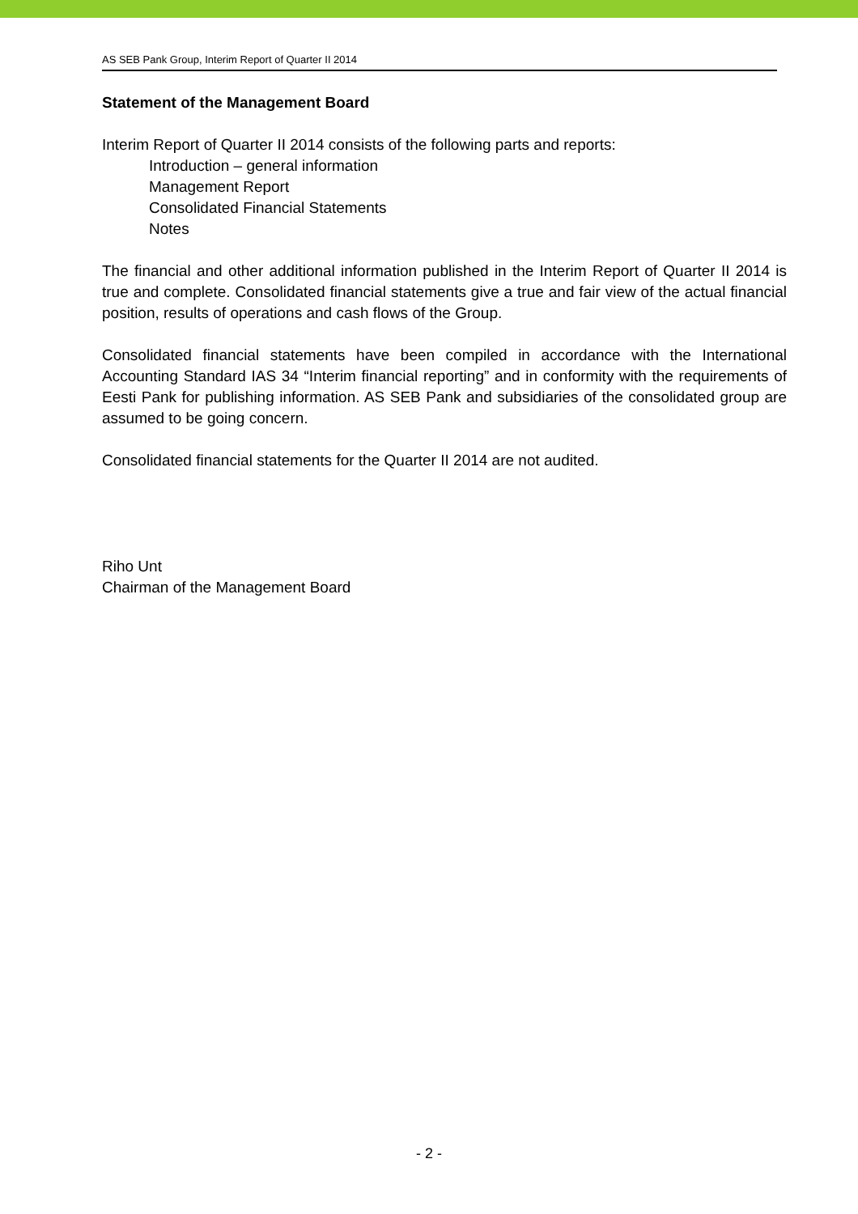AS SEB Pank Group, Interim Report of Quarter II 2014
Statement of the Management Board
Interim Report of Quarter II 2014 consists of the following parts and reports:
Introduction – general information
Management Report
Consolidated Financial Statements
Notes
The financial and other additional information published in the Interim Report of Quarter II 2014 is true and complete. Consolidated financial statements give a true and fair view of the actual financial position, results of operations and cash flows of the Group.
Consolidated financial statements have been compiled in accordance with the International Accounting Standard IAS 34 “Interim financial reporting” and in conformity with the requirements of Eesti Pank for publishing information. AS SEB Pank and subsidiaries of the consolidated group are assumed to be going concern.
Consolidated financial statements for the Quarter II 2014 are not audited.
Riho Unt
Chairman of the Management Board
- 2 -